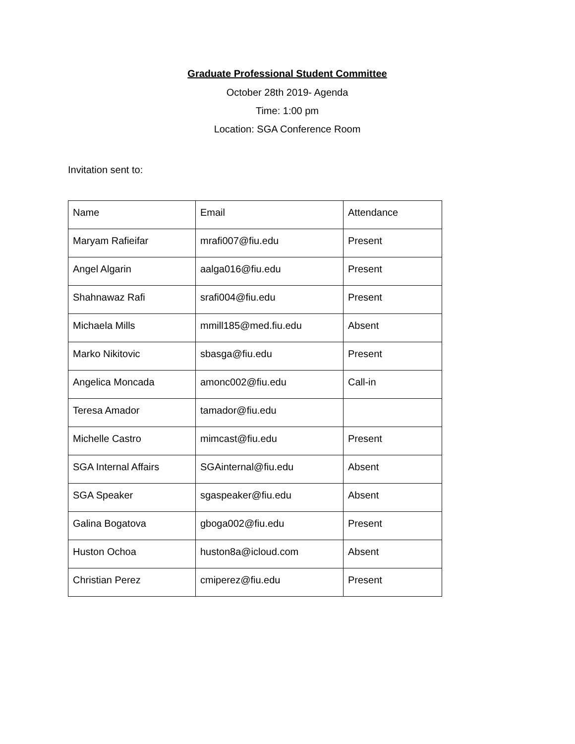Graduate Professional Student Committee
October 28th 2019- Agenda
Time: 1:00 pm
Location: SGA Conference Room
Invitation sent to:
| Name | Email | Attendance |
| Maryam Rafieifar | mrafi007@fiu.edu | Present |
| Angel Algarin | aalga016@fiu.edu | Present |
| Shahnawaz Rafi | srafi004@fiu.edu | Present |
| Michaela Mills | mmill185@med.fiu.edu | Absent |
| Marko Nikitovic | sbasga@fiu.edu | Present |
| Angelica Moncada | amonc002@fiu.edu | Call-in |
| Teresa Amador | tamador@fiu.edu | |
| Michelle Castro | mimcast@fiu.edu | Present |
| SGA Internal Affairs | SGAinternal@fiu.edu | Absent |
| SGA Speaker | sgaspeaker@fiu.edu | Absent |
| Galina Bogatova | gboga002@fiu.edu | Present |
| Huston Ochoa | huston8a@icloud.com | Absent |
| Christian Perez | cmiperez@fiu.edu | Present |